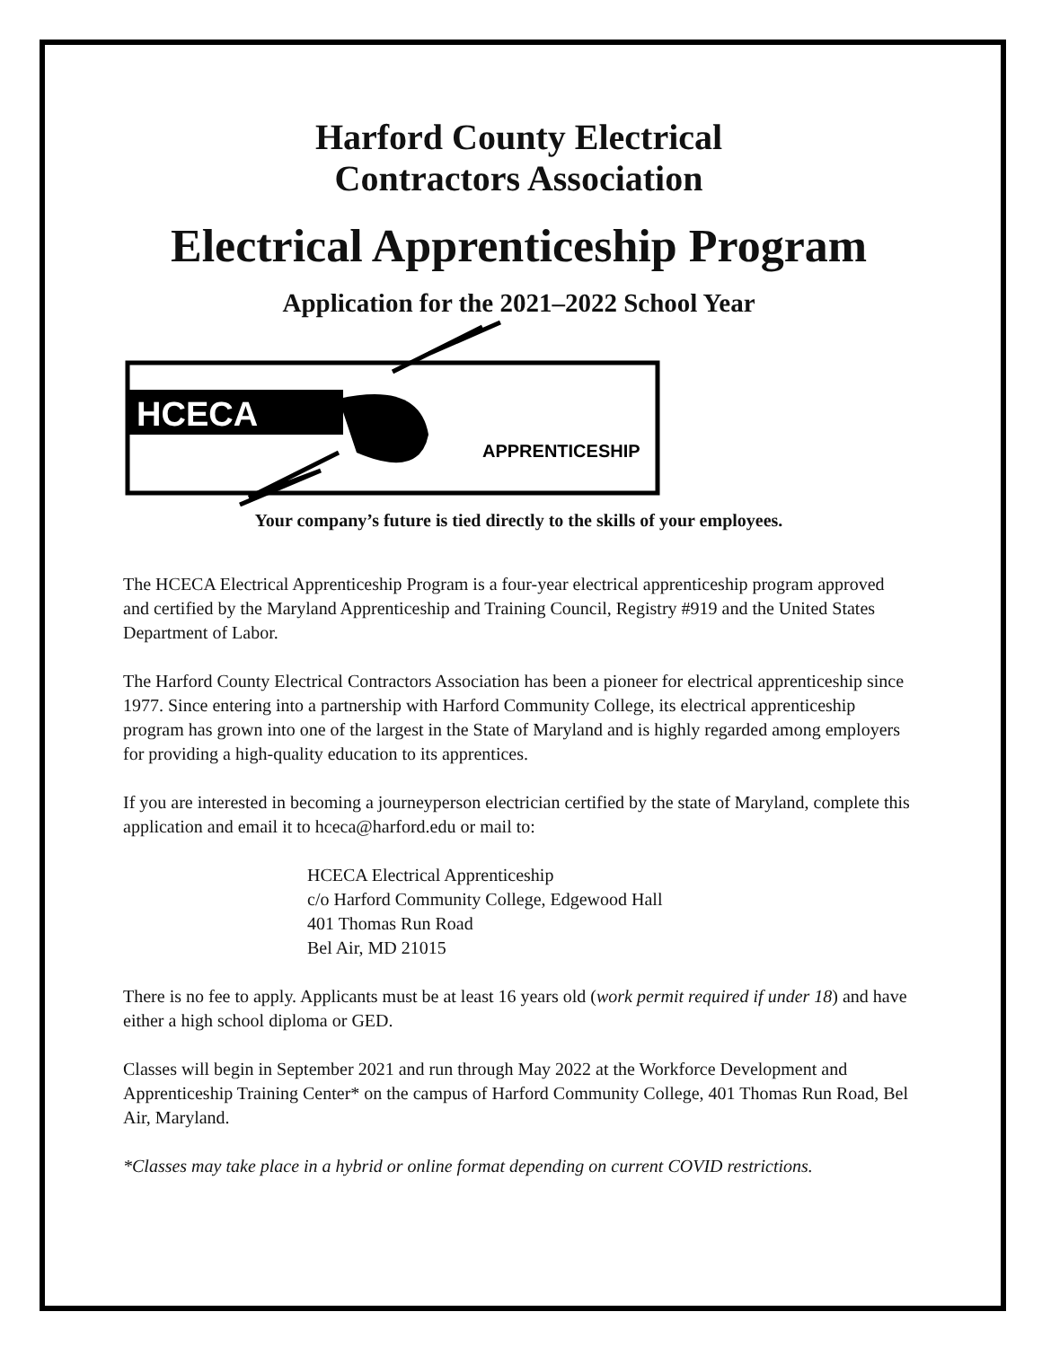Harford County Electrical
Contractors Association
Electrical Apprenticeship Program
Application for the 2021–2022 School Year
HCECA
APPRENTICESHIP
Your company’s future is tied directly to the skills of your employees.
The HCECA Electrical Apprenticeship Program is a four-year electrical apprenticeship program approved and certified by the Maryland Apprenticeship and Training Council, Registry #919 and the United States Department of Labor.
The Harford County Electrical Contractors Association has been a pioneer for electrical apprenticeship since 1977. Since entering into a partnership with Harford Community College, its electrical apprenticeship program has grown into one of the largest in the State of Maryland and is highly regarded among employers for providing a high-quality education to its apprentices.
If you are interested in becoming a journeyperson electrician certified by the state of Maryland, complete this application and email it to hceca@harford.edu or mail to:
HCECA Electrical Apprenticeship
c/o Harford Community College, Edgewood Hall
401 Thomas Run Road
Bel Air, MD 21015
There is no fee to apply. Applicants must be at least 16 years old (work permit required if under 18) and have either a high school diploma or GED.
Classes will begin in September 2021 and run through May 2022 at the Workforce Development and Apprenticeship Training Center* on the campus of Harford Community College, 401 Thomas Run Road, Bel Air, Maryland.
*Classes may take place in a hybrid or online format depending on current COVID restrictions.